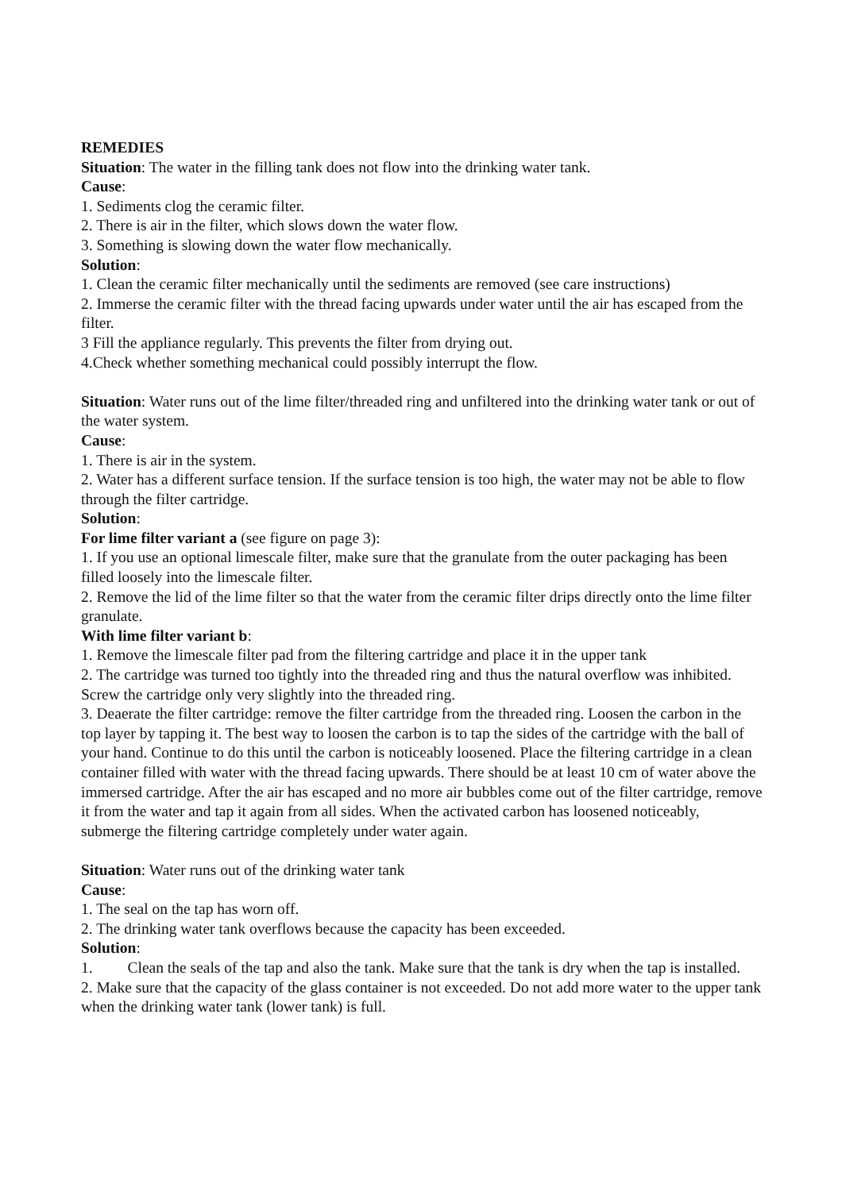REMEDIES
Situation: The water in the filling tank does not flow into the drinking water tank.
Cause:
1. Sediments clog the ceramic filter.
2. There is air in the filter, which slows down the water flow.
3. Something is slowing down the water flow mechanically.
Solution:
1. Clean the ceramic filter mechanically until the sediments are removed (see care instructions)
2. Immerse the ceramic filter with the thread facing upwards under water until the air has escaped from the filter.
3 Fill the appliance regularly. This prevents the filter from drying out.
4.Check whether something mechanical could possibly interrupt the flow.
Situation: Water runs out of the lime filter/threaded ring and unfiltered into the drinking water tank or out of the water system.
Cause:
1. There is air in the system.
2. Water has a different surface tension. If the surface tension is too high, the water may not be able to flow through the filter cartridge.
Solution:
For lime filter variant a (see figure on page 3):
1. If you use an optional limescale filter, make sure that the granulate from the outer packaging has been filled loosely into the limescale filter.
2. Remove the lid of the lime filter so that the water from the ceramic filter drips directly onto the lime filter granulate.
With lime filter variant b:
1. Remove the limescale filter pad from the filtering cartridge and place it in the upper tank
2. The cartridge was turned too tightly into the threaded ring and thus the natural overflow was inhibited. Screw the cartridge only very slightly into the threaded ring.
3. Deaerate the filter cartridge: remove the filter cartridge from the threaded ring. Loosen the carbon in the top layer by tapping it. The best way to loosen the carbon is to tap the sides of the cartridge with the ball of your hand. Continue to do this until the carbon is noticeably loosened. Place the filtering cartridge in a clean container filled with water with the thread facing upwards. There should be at least 10 cm of water above the immersed cartridge. After the air has escaped and no more air bubbles come out of the filter cartridge, remove it from the water and tap it again from all sides. When the activated carbon has loosened noticeably, submerge the filtering cartridge completely under water again.
Situation: Water runs out of the drinking water tank
Cause:
1. The seal on the tap has worn off.
2. The drinking water tank overflows because the capacity has been exceeded.
Solution:
1. Clean the seals of the tap and also the tank. Make sure that the tank is dry when the tap is installed.
2. Make sure that the capacity of the glass container is not exceeded. Do not add more water to the upper tank when the drinking water tank (lower tank) is full.